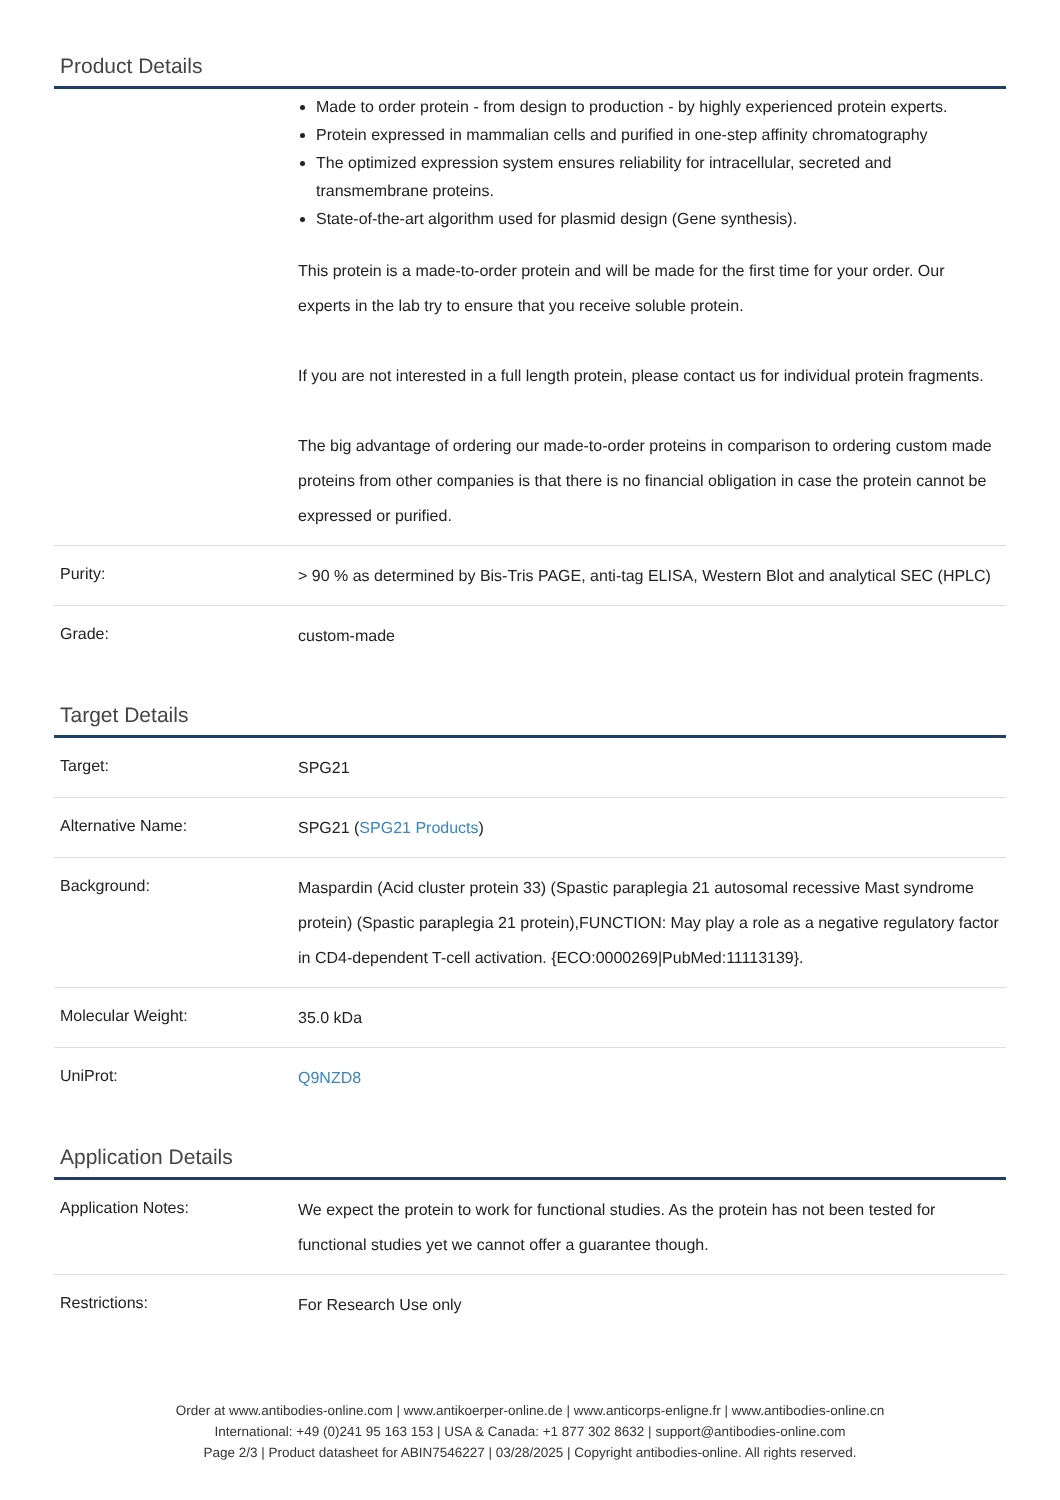Product Details
| | Made to order protein - from design to production - by highly experienced protein experts. Protein expressed in mammalian cells and purified in one-step affinity chromatography The optimized expression system ensures reliability for intracellular, secreted and transmembrane proteins. State-of-the-art algorithm used for plasmid design (Gene synthesis). This protein is a made-to-order protein and will be made for the first time for your order. Our experts in the lab try to ensure that you receive soluble protein. If you are not interested in a full length protein, please contact us for individual protein fragments. The big advantage of ordering our made-to-order proteins in comparison to ordering custom made proteins from other companies is that there is no financial obligation in case the protein cannot be expressed or purified. |
| Purity: | > 90 % as determined by Bis-Tris PAGE, anti-tag ELISA, Western Blot and analytical SEC (HPLC) |
| Grade: | custom-made |
Target Details
| Target: | SPG21 |
| Alternative Name: | SPG21 ( SPG21 Products ) |
| Background: | Maspardin (Acid cluster protein 33) (Spastic paraplegia 21 autosomal recessive Mast syndrome protein) (Spastic paraplegia 21 protein),FUNCTION: May play a role as a negative regulatory factor in CD4-dependent T-cell activation. {ECO:0000269/PubMed:11113139}. |
| Molecular Weight: | 35.0 kDa |
| UniProt: | Q9NZD8 |
Application Details
| Application Notes: | We expect the protein to work for functional studies. As the protein has not been tested for functional studies yet we cannot offer a guarantee though. |
| Restrictions: | For Research Use only |
Order at www.antibodies-online.com | www.antikoerper-online.de | www.anticorps-enligne.fr | www.antibodies-online.cn
International: +49 (0)241 95 163 153 | USA & Canada: +1 877 302 8632 | support@antibodies-online.com
Page 2/3 | Product datasheet for ABIN7546227 | 03/28/2025 | Copyright antibodies-online. All rights reserved.